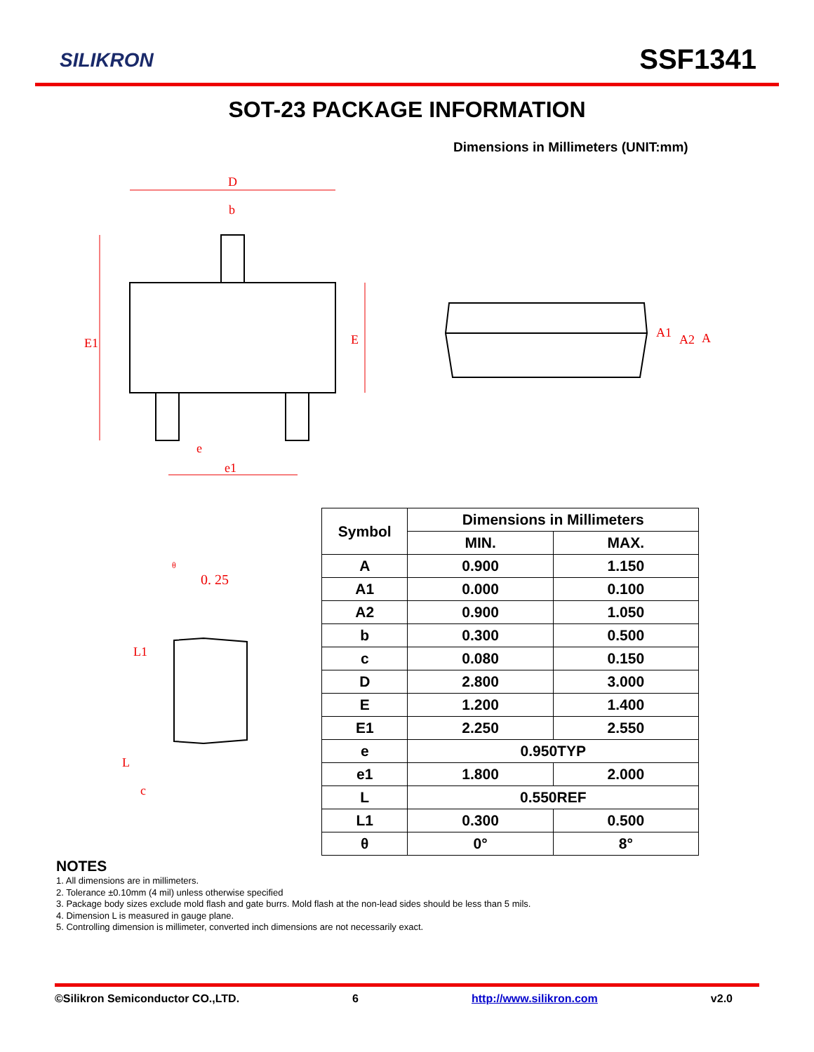SILIKRON SSF1341
SOT-23 PACKAGE INFORMATION
Dimensions in Millimeters (UNIT:mm)
D
b
E1
E
e
e1
A1
A2
A
0. 25
θ
L1
L
c
| Symbol | Dimensions in Millimeters | |
| --- | --- | --- |
| | MIN. | MAX. |
| A | 0.900 | 1.150 |
| A1 | 0.000 | 0.100 |
| A2 | 0.900 | 1.050 |
| b | 0.300 | 0.500 |
| c | 0.080 | 0.150 |
| D | 2.800 | 3.000 |
| E | 1.200 | 1.400 |
| E1 | 2.250 | 2.550 |
| e | 0.950TYP | |
| e1 | 1.800 | 2.000 |
| L | 0.550REF | |
| L1 | 0.300 | 0.500 |
| θ | 0° | 8° |
NOTES
1. All dimensions are in millimeters.
2. Tolerance ±0.10mm (4 mil) unless otherwise specified
3. Package body sizes exclude mold flash and gate burrs. Mold flash at the non-lead sides should be less than 5 mils.
4. Dimension L is measured in gauge plane.
5. Controlling dimension is millimeter, converted inch dimensions are not necessarily exact.
©Silikron Semiconductor CO.,LTD. 6 http://www.silikron.com v2.0